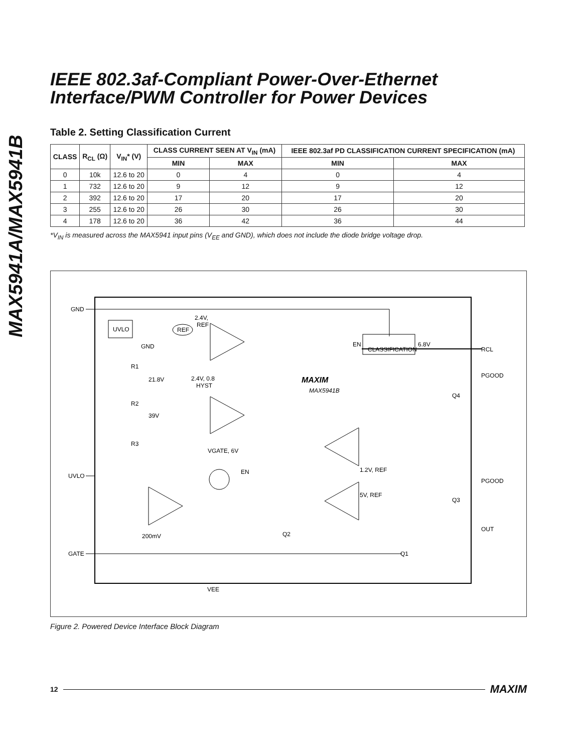MAX5941A/MAX5941B
IEEE 802.3af-Compliant Power-Over-Ethernet Interface/PWM Controller for Power Devices
Table 2. Setting Classification Current
| CLASS | R<sub>CL</sub> (Ω) | V<sub>IN</sub>* (V) | CLASS CURRENT SEEN AT V<sub>IN</sub> (mA) | | IEEE 802.3af PD CLASSIFICATION CURRENT SPECIFICATION (mA) | |
| --- | --- | --- | --- | --- | --- | --- |
| | | | MIN | MAX | MIN | MAX |
| 0 | 10k | 12.6 to 20 | 0 | 4 | 0 | 4 |
| 1 | 732 | 12.6 to 20 | 9 | 12 | 9 | 12 |
| 2 | 392 | 12.6 to 20 | 17 | 20 | 17 | 20 |
| 3 | 255 | 12.6 to 20 | 26 | 30 | 26 | 30 |
| 4 | 178 | 12.6 to 20 | 36 | 42 | 36 | 44 |
*V<sub>IN</sub> is measured across the MAX5941 input pins (V<sub>EE</sub> and GND), which does not include the diode bridge voltage drop.
GND
UVLO
GATE
UVLO
REF
2.4V,
REF
CLASSIFICATION
EN
6.8V
RCL
PGOOD
PGOOD
OUT
GND
R1
21.8V
R2
39V
R3
2.4V, 0.8
HYST
MAXIM
MAX5941B
Q4
Q3
Q2
Q1
VGATE, 6V
EN
1.2V, REF
5V, REF
200mV
VEE
Figure 2. Powered Device Interface Block Diagram
12 MAXIM